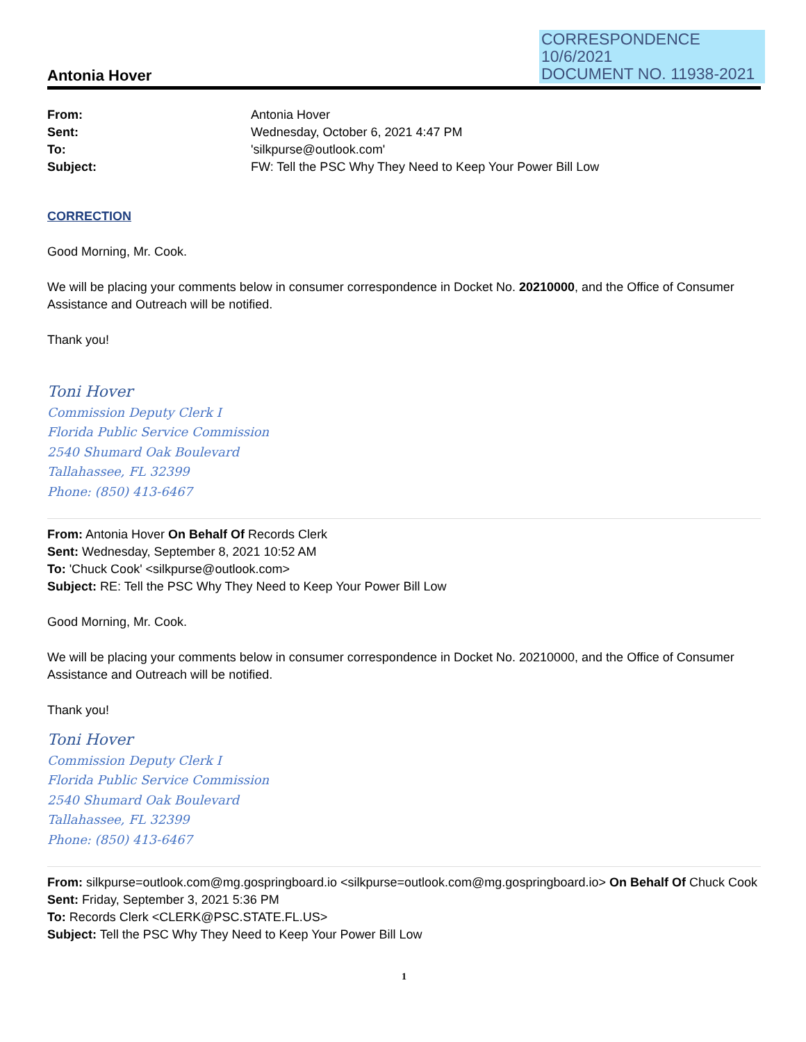CORRESPONDENCE
10/6/2021
DOCUMENT NO. 11938-2021
Antonia Hover
| From: | Antonia Hover |
| Sent: | Wednesday, October 6, 2021 4:47 PM |
| To: | 'silkpurse@outlook.com' |
| Subject: | FW: Tell the PSC Why They Need to Keep Your Power Bill Low |
CORRECTION
Good Morning, Mr. Cook.
We will be placing your comments below in consumer correspondence in Docket No. 20210000, and the Office of Consumer Assistance and Outreach will be notified.
Thank you!
Toni Hover
Commission Deputy Clerk I
Florida Public Service Commission
2540 Shumard Oak Boulevard
Tallahassee, FL 32399
Phone: (850) 413-6467
From: Antonia Hover On Behalf Of Records Clerk
Sent: Wednesday, September 8, 2021 10:52 AM
To: 'Chuck Cook' <silkpurse@outlook.com>
Subject: RE: Tell the PSC Why They Need to Keep Your Power Bill Low
Good Morning, Mr. Cook.
We will be placing your comments below in consumer correspondence in Docket No. 20210000, and the Office of Consumer Assistance and Outreach will be notified.
Thank you!
Toni Hover
Commission Deputy Clerk I
Florida Public Service Commission
2540 Shumard Oak Boulevard
Tallahassee, FL 32399
Phone: (850) 413-6467
From: silkpurse=outlook.com@mg.gospringboard.io <silkpurse=outlook.com@mg.gospringboard.io> On Behalf Of Chuck Cook
Sent: Friday, September 3, 2021 5:36 PM
To: Records Clerk <CLERK@PSC.STATE.FL.US>
Subject: Tell the PSC Why They Need to Keep Your Power Bill Low
1